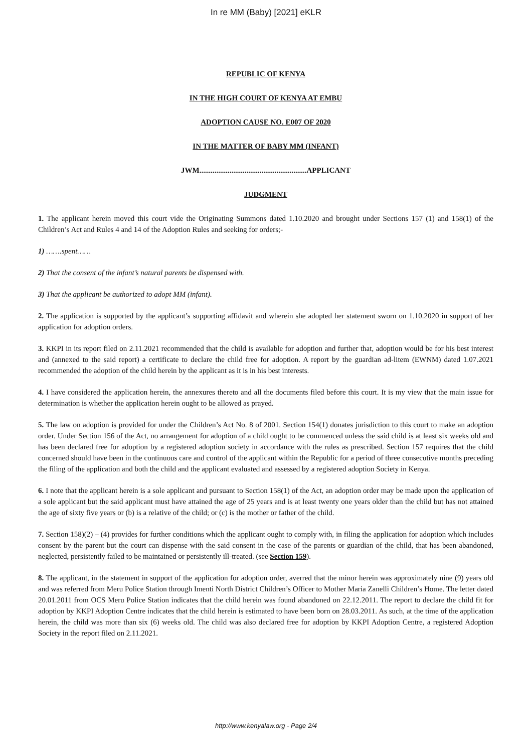In re MM (Baby) [2021] eKLR
REPUBLIC OF KENYA
IN THE HIGH COURT OF KENYA AT EMBU
ADOPTION CAUSE NO. E007 OF 2020
IN THE MATTER OF BABY MM (INFANT)
JWM.........................................................APPLICANT
JUDGMENT
1. The applicant herein moved this court vide the Originating Summons dated 1.10.2020 and brought under Sections 157 (1) and 158(1) of the Children’s Act and Rules 4 and 14 of the Adoption Rules and seeking for orders;-
1) …….spent……
2) That the consent of the infant’s natural parents be dispensed with.
3) That the applicant be authorized to adopt MM (infant).
2. The application is supported by the applicant’s supporting affidavit and wherein she adopted her statement sworn on 1.10.2020 in support of her application for adoption orders.
3. KKPI in its report filed on 2.11.2021 recommended that the child is available for adoption and further that, adoption would be for his best interest and (annexed to the said report) a certificate to declare the child free for adoption. A report by the guardian ad-litem (EWNM) dated 1.07.2021 recommended the adoption of the child herein by the applicant as it is in his best interests.
4. I have considered the application herein, the annexures thereto and all the documents filed before this court. It is my view that the main issue for determination is whether the application herein ought to be allowed as prayed.
5. The law on adoption is provided for under the Children’s Act No. 8 of 2001. Section 154(1) donates jurisdiction to this court to make an adoption order. Under Section 156 of the Act, no arrangement for adoption of a child ought to be commenced unless the said child is at least six weeks old and has been declared free for adoption by a registered adoption society in accordance with the rules as prescribed. Section 157 requires that the child concerned should have been in the continuous care and control of the applicant within the Republic for a period of three consecutive months preceding the filing of the application and both the child and the applicant evaluated and assessed by a registered adoption Society in Kenya.
6. I note that the applicant herein is a sole applicant and pursuant to Section 158(1) of the Act, an adoption order may be made upon the application of a sole applicant but the said applicant must have attained the age of 25 years and is at least twenty one years older than the child but has not attained the age of sixty five years or (b) is a relative of the child; or (c) is the mother or father of the child.
7. Section 158)(2) – (4) provides for further conditions which the applicant ought to comply with, in filing the application for adoption which includes consent by the parent but the court can dispense with the said consent in the case of the parents or guardian of the child, that has been abandoned, neglected, persistently failed to be maintained or persistently ill-treated. (see Section 159).
8. The applicant, in the statement in support of the application for adoption order, averred that the minor herein was approximately nine (9) years old and was referred from Meru Police Station through Imenti North District Children’s Officer to Mother Maria Zanelli Children’s Home. The letter dated 20.01.2011 from OCS Meru Police Station indicates that the child herein was found abandoned on 22.12.2011. The report to declare the child fit for adoption by KKPI Adoption Centre indicates that the child herein is estimated to have been born on 28.03.2011. As such, at the time of the application herein, the child was more than six (6) weeks old. The child was also declared free for adoption by KKPI Adoption Centre, a registered Adoption Society in the report filed on 2.11.2021.
http://www.kenyalaw.org - Page 2/4